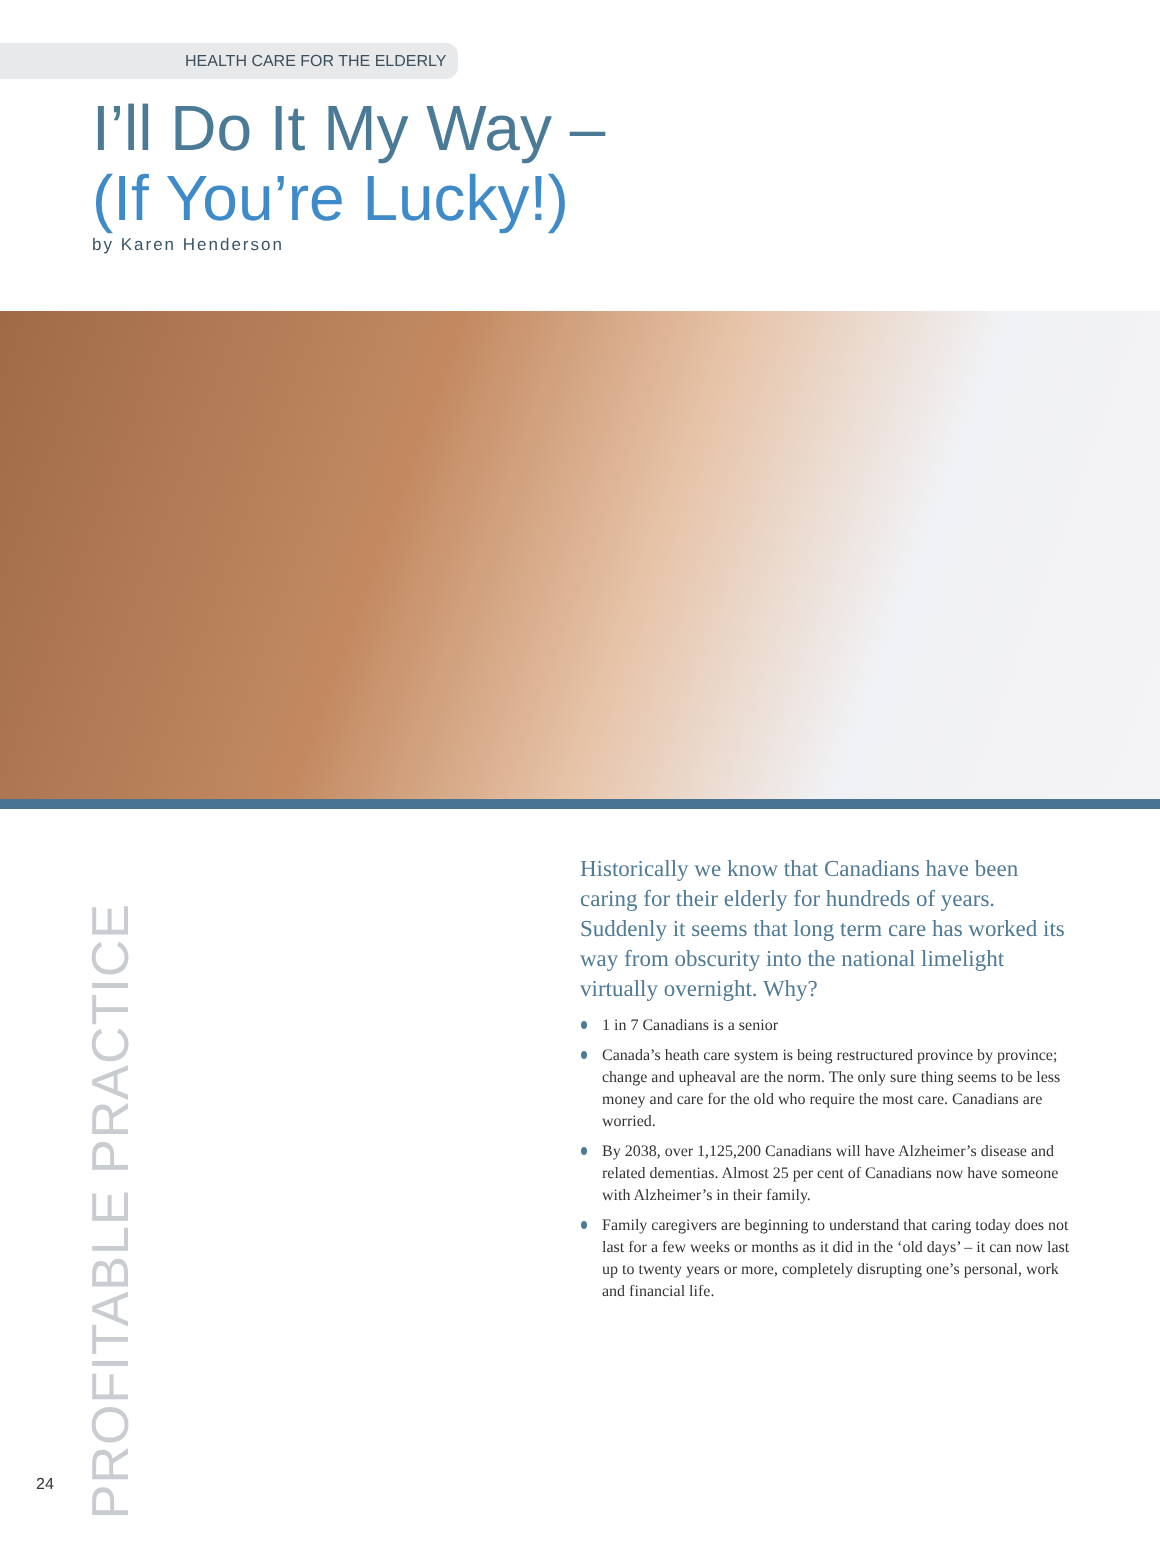HEALTH CARE FOR THE ELDERLY
I’ll Do It My Way –
(If You’re Lucky!)
by Karen Henderson
PROFITABLE PRACTICE
Historically we know that Canadians have been caring for their elderly for hundreds of years. Suddenly it seems that long term care has worked its way from obscurity into the national limelight virtually overnight. Why?
1 in 7 Canadians is a senior
Canada’s heath care system is being restructured province by province; change and upheaval are the norm. The only sure thing seems to be less money and care for the old who require the most care. Canadians are worried.
By 2038, over 1,125,200 Canadians will have Alzheimer’s disease and related dementias. Almost 25 per cent of Canadians now have someone with Alzheimer’s in their family.
Family caregivers are beginning to understand that caring today does not last for a few weeks or months as it did in the ‘old days’ – it can now last up to twenty years or more, completely disrupting one’s personal, work and financial life.
24